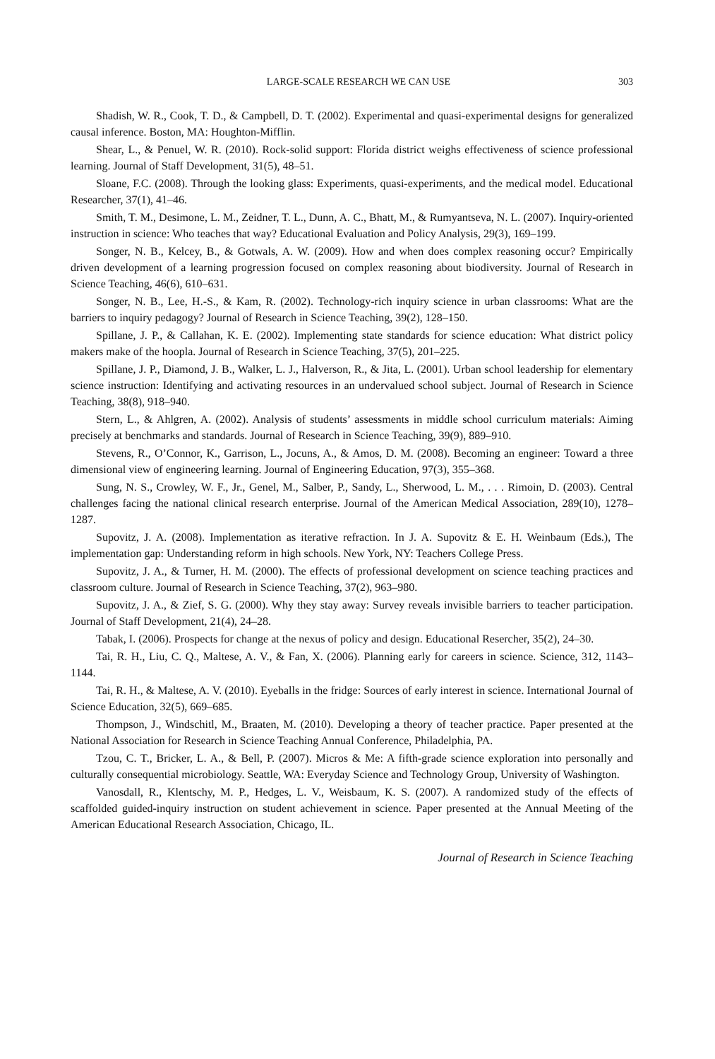LARGE-SCALE RESEARCH WE CAN USE 303
Shadish, W. R., Cook, T. D., & Campbell, D. T. (2002). Experimental and quasi-experimental designs for generalized causal inference. Boston, MA: Houghton-Mifflin.
Shear, L., & Penuel, W. R. (2010). Rock-solid support: Florida district weighs effectiveness of science professional learning. Journal of Staff Development, 31(5), 48–51.
Sloane, F.C. (2008). Through the looking glass: Experiments, quasi-experiments, and the medical model. Educational Researcher, 37(1), 41–46.
Smith, T. M., Desimone, L. M., Zeidner, T. L., Dunn, A. C., Bhatt, M., & Rumyantseva, N. L. (2007). Inquiry-oriented instruction in science: Who teaches that way? Educational Evaluation and Policy Analysis, 29(3), 169–199.
Songer, N. B., Kelcey, B., & Gotwals, A. W. (2009). How and when does complex reasoning occur? Empirically driven development of a learning progression focused on complex reasoning about biodiversity. Journal of Research in Science Teaching, 46(6), 610–631.
Songer, N. B., Lee, H.-S., & Kam, R. (2002). Technology-rich inquiry science in urban classrooms: What are the barriers to inquiry pedagogy? Journal of Research in Science Teaching, 39(2), 128–150.
Spillane, J. P., & Callahan, K. E. (2002). Implementing state standards for science education: What district policy makers make of the hoopla. Journal of Research in Science Teaching, 37(5), 201–225.
Spillane, J. P., Diamond, J. B., Walker, L. J., Halverson, R., & Jita, L. (2001). Urban school leadership for elementary science instruction: Identifying and activating resources in an undervalued school subject. Journal of Research in Science Teaching, 38(8), 918–940.
Stern, L., & Ahlgren, A. (2002). Analysis of students’ assessments in middle school curriculum materials: Aiming precisely at benchmarks and standards. Journal of Research in Science Teaching, 39(9), 889–910.
Stevens, R., O’Connor, K., Garrison, L., Jocuns, A., & Amos, D. M. (2008). Becoming an engineer: Toward a three dimensional view of engineering learning. Journal of Engineering Education, 97(3), 355–368.
Sung, N. S., Crowley, W. F., Jr., Genel, M., Salber, P., Sandy, L., Sherwood, L. M., . . . Rimoin, D. (2003). Central challenges facing the national clinical research enterprise. Journal of the American Medical Association, 289(10), 1278–1287.
Supovitz, J. A. (2008). Implementation as iterative refraction. In J. A. Supovitz & E. H. Weinbaum (Eds.), The implementation gap: Understanding reform in high schools. New York, NY: Teachers College Press.
Supovitz, J. A., & Turner, H. M. (2000). The effects of professional development on science teaching practices and classroom culture. Journal of Research in Science Teaching, 37(2), 963–980.
Supovitz, J. A., & Zief, S. G. (2000). Why they stay away: Survey reveals invisible barriers to teacher participation. Journal of Staff Development, 21(4), 24–28.
Tabak, I. (2006). Prospects for change at the nexus of policy and design. Educational Resercher, 35(2), 24–30.
Tai, R. H., Liu, C. Q., Maltese, A. V., & Fan, X. (2006). Planning early for careers in science. Science, 312, 1143–1144.
Tai, R. H., & Maltese, A. V. (2010). Eyeballs in the fridge: Sources of early interest in science. International Journal of Science Education, 32(5), 669–685.
Thompson, J., Windschitl, M., Braaten, M. (2010). Developing a theory of teacher practice. Paper presented at the National Association for Research in Science Teaching Annual Conference, Philadelphia, PA.
Tzou, C. T., Bricker, L. A., & Bell, P. (2007). Micros & Me: A fifth-grade science exploration into personally and culturally consequential microbiology. Seattle, WA: Everyday Science and Technology Group, University of Washington.
Vanosdall, R., Klentschy, M. P., Hedges, L. V., Weisbaum, K. S. (2007). A randomized study of the effects of scaffolded guided-inquiry instruction on student achievement in science. Paper presented at the Annual Meeting of the American Educational Research Association, Chicago, IL.
Journal of Research in Science Teaching